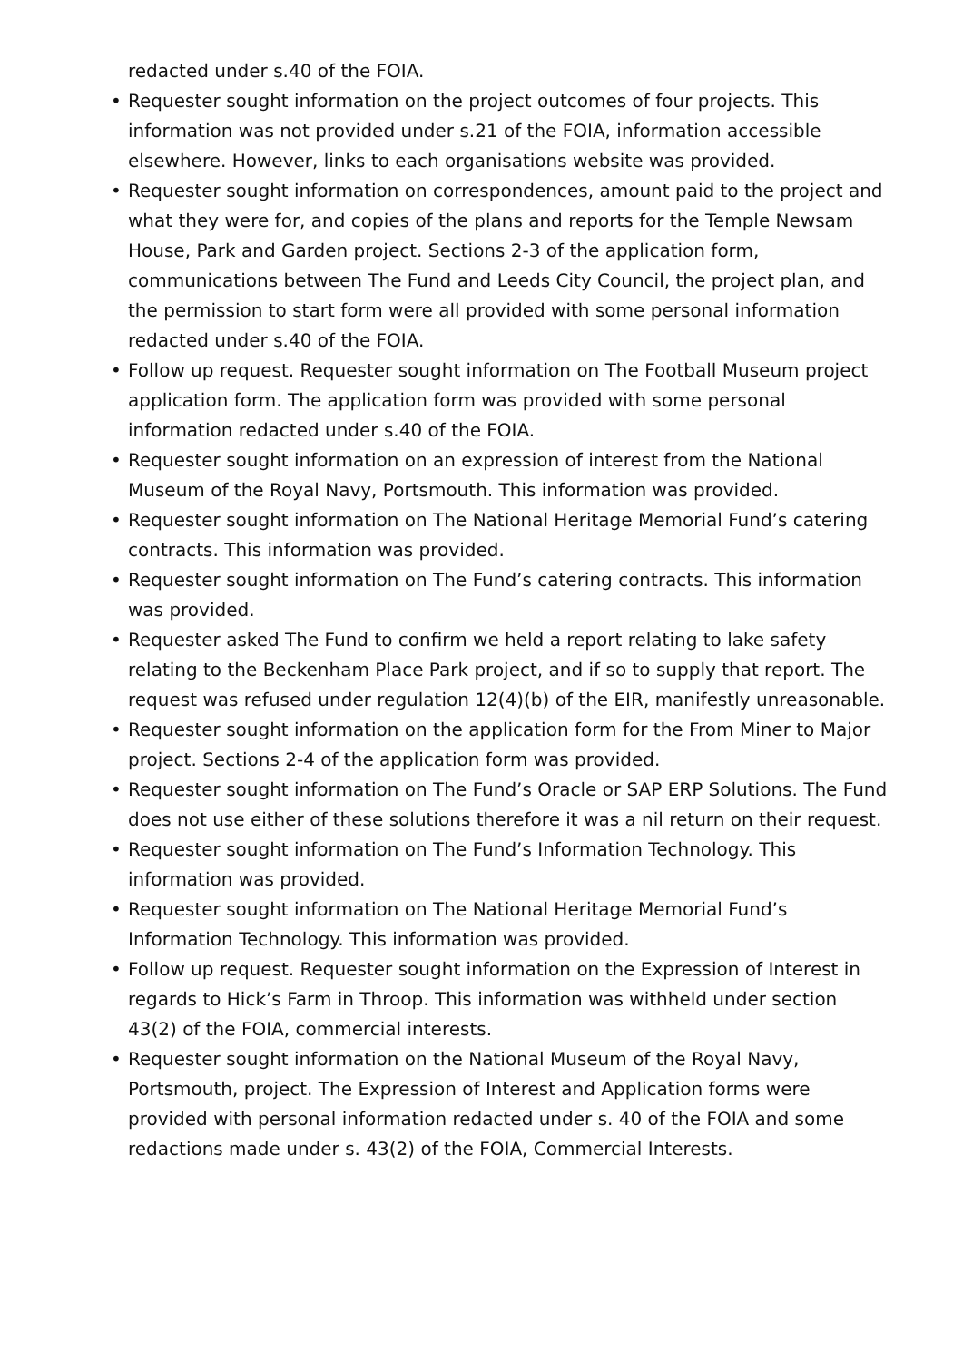redacted under s.40 of the FOIA.
• Requester sought information on the project outcomes of four projects. This information was not provided under s.21 of the FOIA, information accessible elsewhere. However, links to each organisations website was provided.
• Requester sought information on correspondences, amount paid to the project and what they were for, and copies of the plans and reports for the Temple Newsam House, Park and Garden project. Sections 2-3 of the application form, communications between The Fund and Leeds City Council, the project plan, and the permission to start form were all provided with some personal information redacted under s.40 of the FOIA.
• Follow up request. Requester sought information on The Football Museum project application form. The application form was provided with some personal information redacted under s.40 of the FOIA.
• Requester sought information on an expression of interest from the National Museum of the Royal Navy, Portsmouth. This information was provided.
• Requester sought information on The National Heritage Memorial Fund’s catering contracts. This information was provided.
• Requester sought information on The Fund’s catering contracts. This information was provided.
• Requester asked The Fund to confirm we held a report relating to lake safety relating to the Beckenham Place Park project, and if so to supply that report. The request was refused under regulation 12(4)(b) of the EIR, manifestly unreasonable.
• Requester sought information on the application form for the From Miner to Major project. Sections 2-4 of the application form was provided.
• Requester sought information on The Fund’s Oracle or SAP ERP Solutions. The Fund does not use either of these solutions therefore it was a nil return on their request.
• Requester sought information on The Fund’s Information Technology. This information was provided.
• Requester sought information on The National Heritage Memorial Fund’s Information Technology. This information was provided.
• Follow up request. Requester sought information on the Expression of Interest in regards to Hick’s Farm in Throop. This information was withheld under section 43(2) of the FOIA, commercial interests.
• Requester sought information on the National Museum of the Royal Navy, Portsmouth, project. The Expression of Interest and Application forms were provided with personal information redacted under s. 40 of the FOIA and some redactions made under s. 43(2) of the FOIA, Commercial Interests.